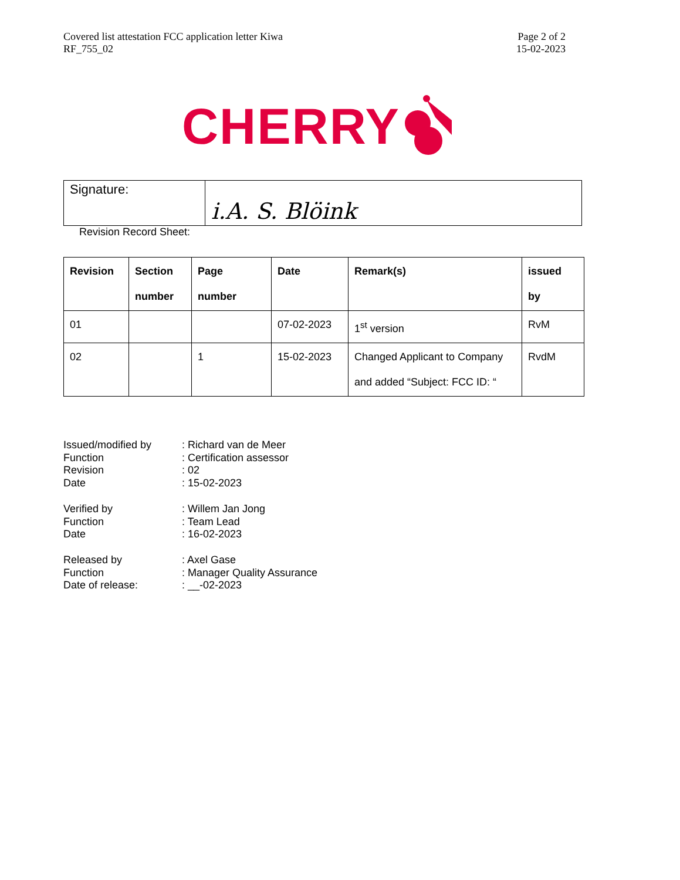Covered list attestation FCC application letter Kiwa
RF_755_02
Page 2 of 2
15-02-2023
CHERRY
| Signature: | i.A. S. Blöink |
Revision Record Sheet:
| Revision | Section number | Page number | Date | Remark(s) | issued by |
| --- | --- | --- | --- | --- | --- |
| 01 | | | 07-02-2023 | 1<sup>st</sup> version | RvM |
| 02 | | 1 | 15-02-2023 | Changed Applicant to Company and added “Subject: FCC ID: “ | RvdM |
| Issued/modified by | : Richard van de Meer |
| Function | : Certification assessor |
| Revision | : 02 |
| Date | : 15-02-2023 |
| Verified by | : Willem Jan Jong |
| Function | : Team Lead |
| Date | : 16-02-2023 |
| Released by | : Axel Gase |
| Function | : Manager Quality Assurance |
| Date of release: | : __-02-2023 |